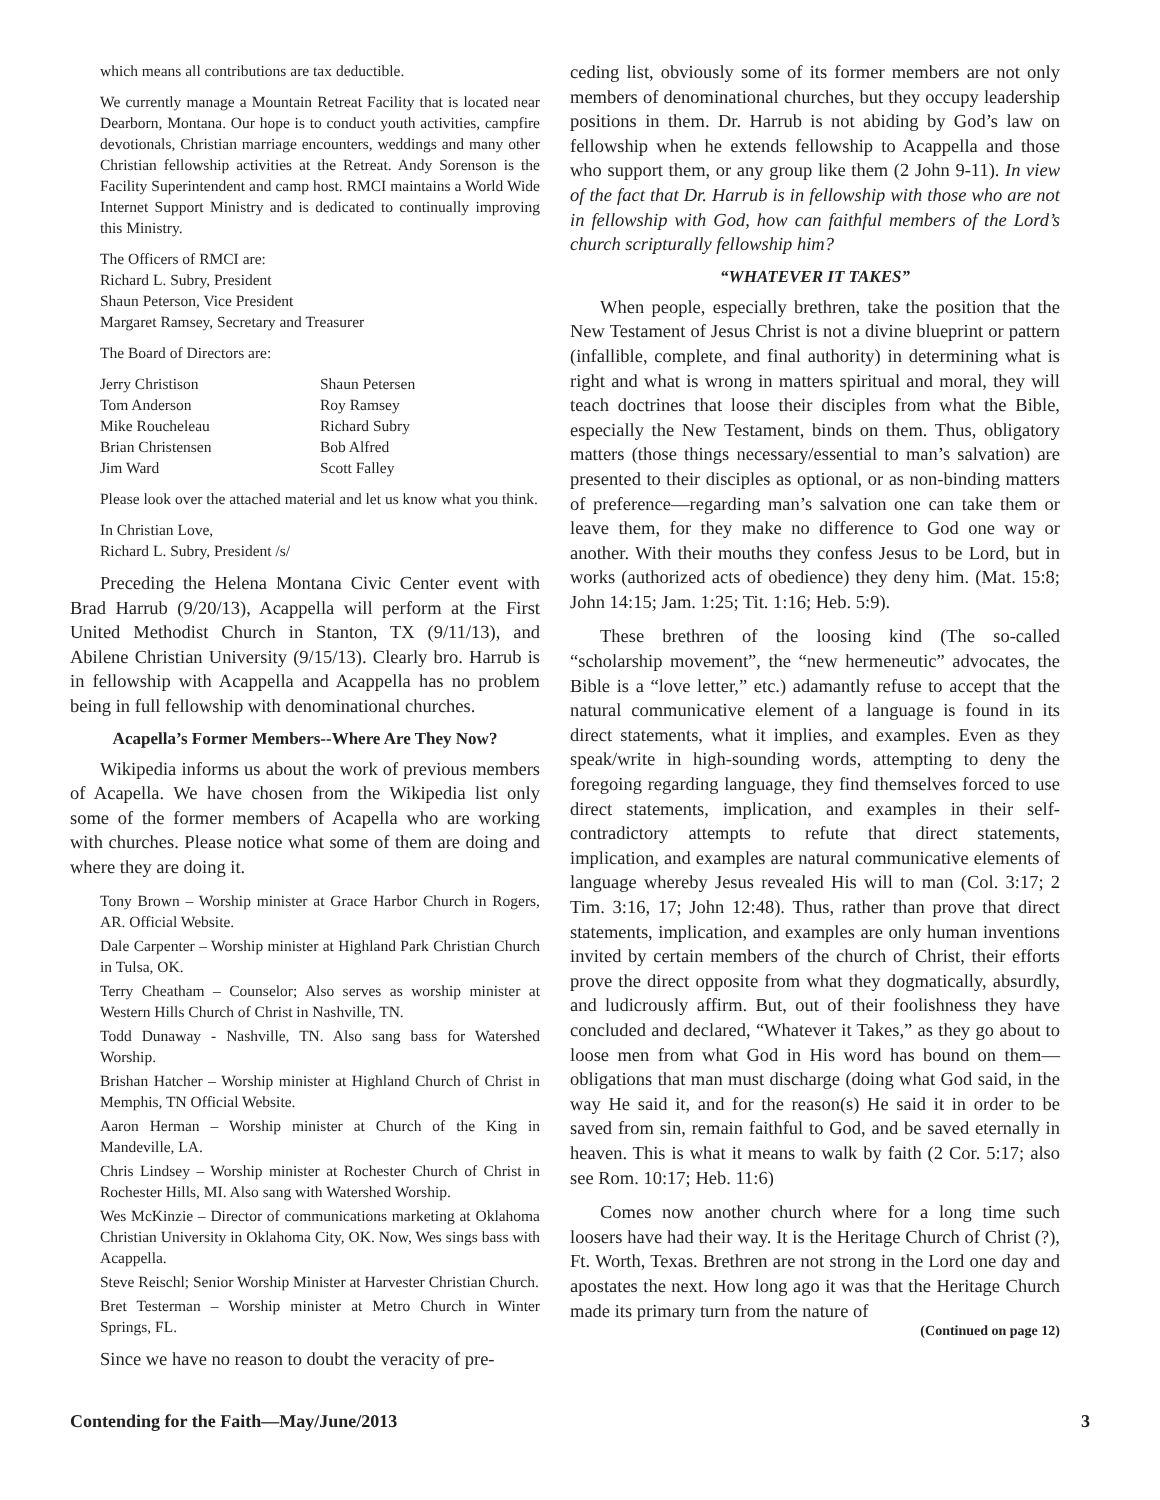which means all contributions are tax deductible.
We currently manage a Mountain Retreat Facility that is located near Dearborn, Montana. Our hope is to conduct youth activities, campfire devotionals, Christian marriage encounters, weddings and many other Christian fellowship activities at the Retreat. Andy Sorenson is the Facility Superintendent and camp host. RMCI maintains a World Wide Internet Support Ministry and is dedicated to continually improving this Ministry.
The Officers of RMCI are:
Richard L. Subry, President
Shaun Peterson, Vice President
Margaret Ramsey, Secretary and Treasurer
The Board of Directors are:
Jerry Christison
Tom Anderson
Mike Roucheleau
Brian Christensen
Jim Ward
Shaun Petersen
Roy Ramsey
Richard Subry
Bob Alfred
Scott Falley
Please look over the attached material and let us know what you think.
In Christian Love,
Richard L. Subry, President /s/
Preceding the Helena Montana Civic Center event with Brad Harrub (9/20/13), Acappella will perform at the First United Methodist Church in Stanton, TX (9/11/13), and Abilene Christian University (9/15/13). Clearly bro. Harrub is in fellowship with Acappella and Acappella has no problem being in full fellowship with denominational churches.
Acapella’s Former Members--Where Are They Now?
Wikipedia informs us about the work of previous members of Acapella. We have chosen from the Wikipedia list only some of the former members of Acapella who are working with churches. Please notice what some of them are doing and where they are doing it.
Tony Brown – Worship minister at Grace Harbor Church in Rogers, AR. Official Website.
Dale Carpenter – Worship minister at Highland Park Christian Church in Tulsa, OK.
Terry Cheatham – Counselor; Also serves as worship minister at Western Hills Church of Christ in Nashville, TN.
Todd Dunaway - Nashville, TN. Also sang bass for Watershed Worship.
Brishan Hatcher – Worship minister at Highland Church of Christ in Memphis, TN Official Website.
Aaron Herman – Worship minister at Church of the King in Mandeville, LA.
Chris Lindsey – Worship minister at Rochester Church of Christ in Rochester Hills, MI. Also sang with Watershed Worship.
Wes McKinzie – Director of communications marketing at Oklahoma Christian University in Oklahoma City, OK. Now, Wes sings bass with Acappella.
Steve Reischl; Senior Worship Minister at Harvester Christian Church.
Bret Testerman – Worship minister at Metro Church in Winter Springs, FL.
Since we have no reason to doubt the veracity of pre-
ceding list, obviously some of its former members are not only members of denominational churches, but they occupy leadership positions in them. Dr. Harrub is not abiding by God’s law on fellowship when he extends fellowship to Acappella and those who support them, or any group like them (2 John 9-11). In view of the fact that Dr. Harrub is in fellowship with those who are not in fellowship with God, how can faithful members of the Lord’s church scripturally fellowship him?
“WHATEVER IT TAKES”
When people, especially brethren, take the position that the New Testament of Jesus Christ is not a divine blueprint or pattern (infallible, complete, and final authority) in determining what is right and what is wrong in matters spiritual and moral, they will teach doctrines that loose their disciples from what the Bible, especially the New Testament, binds on them. Thus, obligatory matters (those things necessary/essential to man’s salvation) are presented to their disciples as optional, or as non-binding matters of preference—regarding man’s salvation one can take them or leave them, for they make no difference to God one way or another. With their mouths they confess Jesus to be Lord, but in works (authorized acts of obedience) they deny him. (Mat. 15:8; John 14:15; Jam. 1:25; Tit. 1:16; Heb. 5:9).
These brethren of the loosing kind (The so-called “scholarship movement”, the “new hermeneutic” advocates, the Bible is a “love letter,” etc.) adamantly refuse to accept that the natural communicative element of a language is found in its direct statements, what it implies, and examples. Even as they speak/write in high-sounding words, attempting to deny the foregoing regarding language, they find themselves forced to use direct statements, implication, and examples in their self-contradictory attempts to refute that direct statements, implication, and examples are natural communicative elements of language whereby Jesus revealed His will to man (Col. 3:17; 2 Tim. 3:16, 17; John 12:48). Thus, rather than prove that direct statements, implication, and examples are only human inventions invited by certain members of the church of Christ, their efforts prove the direct opposite from what they dogmatically, absurdly, and ludicrously affirm. But, out of their foolishness they have concluded and declared, “Whatever it Takes,” as they go about to loose men from what God in His word has bound on them—obligations that man must discharge (doing what God said, in the way He said it, and for the reason(s) He said it in order to be saved from sin, remain faithful to God, and be saved eternally in heaven. This is what it means to walk by faith (2 Cor. 5:17; also see Rom. 10:17; Heb. 11:6)
Comes now another church where for a long time such loosers have had their way. It is the Heritage Church of Christ (?), Ft. Worth, Texas. Brethren are not strong in the Lord one day and apostates the next. How long ago it was that the Heritage Church made its primary turn from the nature of
(Continued on page 12)
Contending for the Faith—May/June/2013 3